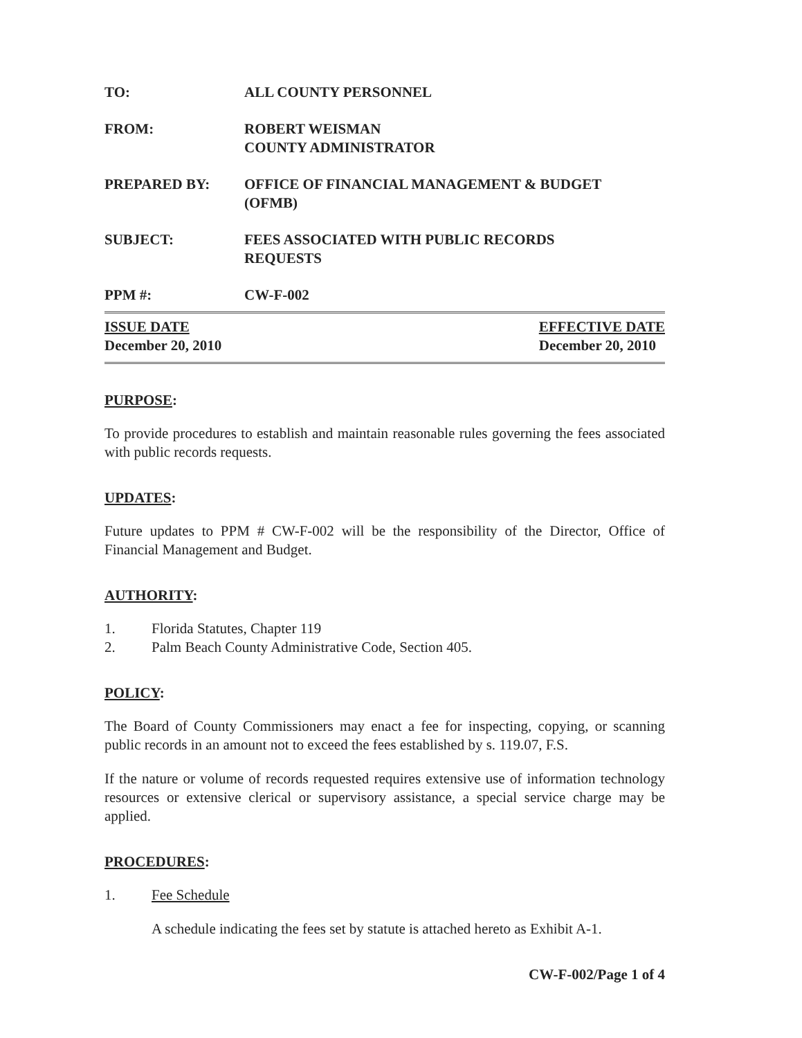TO: ALL COUNTY PERSONNEL
FROM: ROBERT WEISMAN
COUNTY ADMINISTRATOR
PREPARED BY: OFFICE OF FINANCIAL MANAGEMENT & BUDGET
(OFMB)
SUBJECT: FEES ASSOCIATED WITH PUBLIC RECORDS
REQUESTS
PPM #: CW-F-002
ISSUE DATE
December 20, 2010
EFFECTIVE DATE
December 20, 2010
PURPOSE:
To provide procedures to establish and maintain reasonable rules governing the fees associated with public records requests.
UPDATES:
Future updates to PPM # CW-F-002 will be the responsibility of the Director, Office of Financial Management and Budget.
AUTHORITY:
1. Florida Statutes, Chapter 119
2. Palm Beach County Administrative Code, Section 405.
POLICY:
The Board of County Commissioners may enact a fee for inspecting, copying, or scanning public records in an amount not to exceed the fees established by s. 119.07, F.S.
If the nature or volume of records requested requires extensive use of information technology resources or extensive clerical or supervisory assistance, a special service charge may be applied.
PROCEDURES:
1. Fee Schedule
A schedule indicating the fees set by statute is attached hereto as Exhibit A-1.
CW-F-002/Page 1 of 4